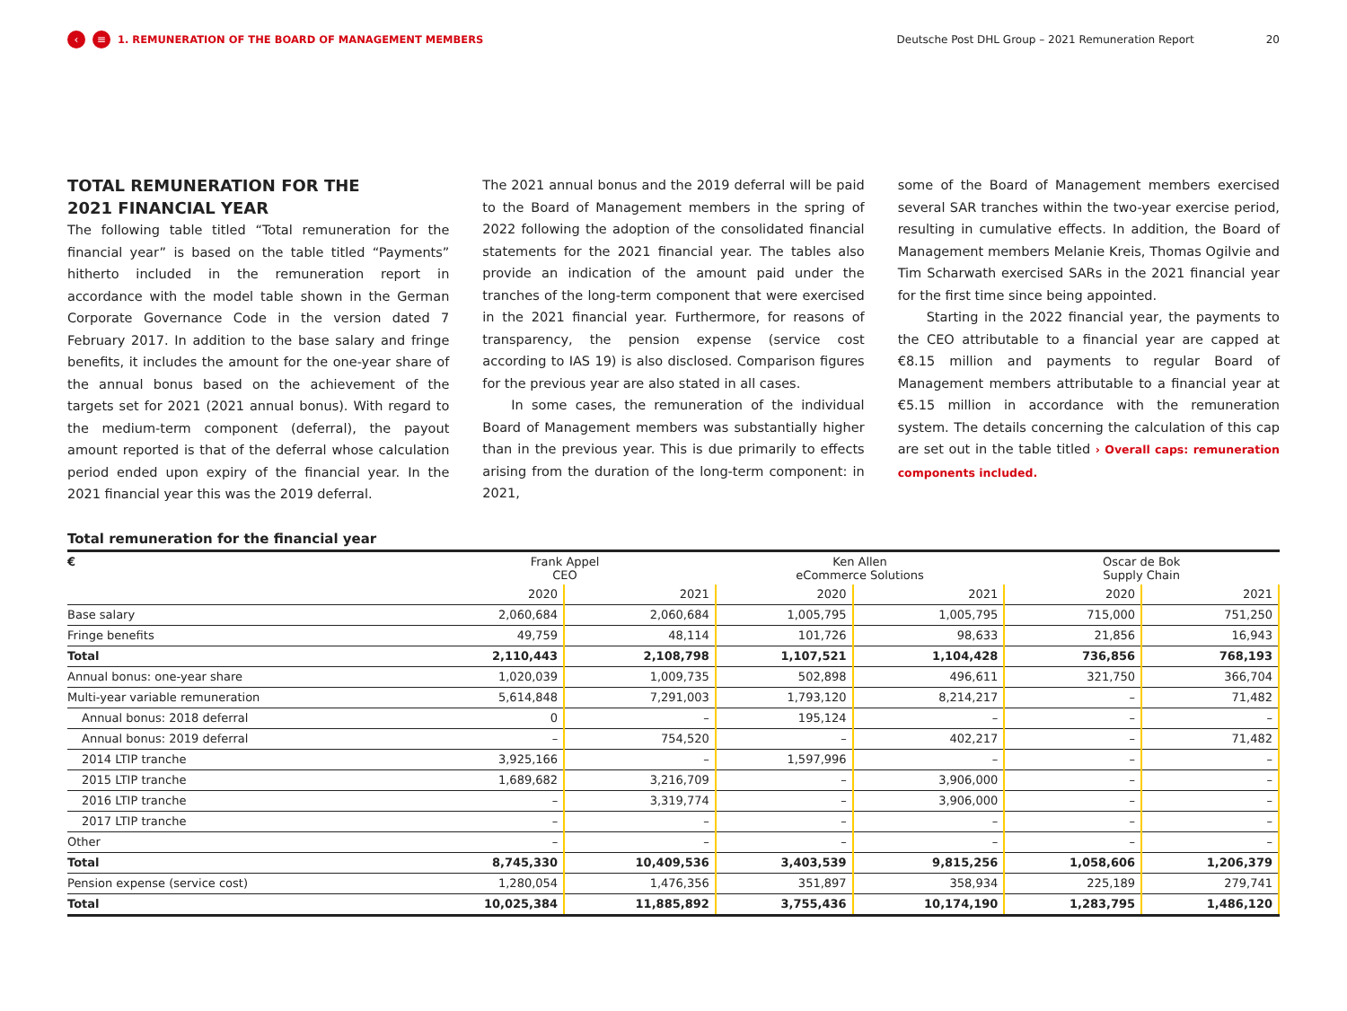‹ ≡ 1. REMUNERATION OF THE BOARD OF MANAGEMENT MEMBERS Deutsche Post DHL Group – 2021 Remuneration Report 20
TOTAL REMUNERATION FOR THE
2021 FINANCIAL YEAR
The following table titled “Total remuneration for the financial year” is based on the table titled “Payments” hitherto included in the remuneration report in accordance with the model table shown in the German Corporate Governance Code in the version dated 7 February 2017. In addition to the base salary and fringe benefits, it includes the amount for the one-year share of the annual bonus based on the achievement of the targets set for 2021 (2021 annual bonus). With regard to the medium-term component (deferral), the payout amount reported is that of the deferral whose calculation period ended upon expiry of the financial year. In the 2021 financial year this was the 2019 deferral.
The 2021 annual bonus and the 2019 deferral will be paid to the Board of Management members in the spring of 2022 following the adoption of the consolidated financial statements for the 2021 financial year. The tables also provide an indication of the amount paid under the tranches of the long-term component that were exercised in the 2021 financial year. Furthermore, for reasons of transparency, the pension expense (service cost according to IAS 19) is also disclosed. Comparison figures for the previous year are also stated in all cases.
In some cases, the remuneration of the individual Board of Management members was substantially higher than in the previous year. This is due primarily to effects arising from the duration of the long-term component: in 2021,
some of the Board of Management members exercised several SAR tranches within the two-year exercise period, resulting in cumulative effects. In addition, the Board of Management members Melanie Kreis, Thomas Ogilvie and Tim Scharwath exercised SARs in the 2021 financial year for the first time since being appointed.
Starting in the 2022 financial year, the payments to the CEO attributable to a financial year are capped at €8.15 million and payments to regular Board of Management members attributable to a financial year at €5.15 million in accordance with the remuneration system. The details concerning the calculation of this cap are set out in the table titled › Overall caps: remuneration components included.
Total remuneration for the financial year
| € | Frank Appel CEO | | Ken Allen eCommerce Solutions | | Oscar de Bok Supply Chain | |
| --- | --- | --- | --- | --- | --- | --- |
| | 2020 | 2021 | 2020 | 2021 | 2020 | 2021 |
| Base salary | 2,060,684 | 2,060,684 | 1,005,795 | 1,005,795 | 715,000 | 751,250 |
| Fringe benefits | 49,759 | 48,114 | 101,726 | 98,633 | 21,856 | 16,943 |
| Total | 2,110,443 | 2,108,798 | 1,107,521 | 1,104,428 | 736,856 | 768,193 |
| Annual bonus: one-year share | 1,020,039 | 1,009,735 | 502,898 | 496,611 | 321,750 | 366,704 |
| Multi-year variable remuneration | 5,614,848 | 7,291,003 | 1,793,120 | 8,214,217 | – | 71,482 |
| Annual bonus: 2018 deferral | 0 | – | 195,124 | – | – | – |
| Annual bonus: 2019 deferral | – | 754,520 | – | 402,217 | – | 71,482 |
| 2014 LTIP tranche | 3,925,166 | – | 1,597,996 | – | – | – |
| 2015 LTIP tranche | 1,689,682 | 3,216,709 | – | 3,906,000 | – | – |
| 2016 LTIP tranche | – | 3,319,774 | – | 3,906,000 | – | – |
| 2017 LTIP tranche | – | – | – | – | – | – |
| Other | – | – | – | – | – | – |
| Total | 8,745,330 | 10,409,536 | 3,403,539 | 9,815,256 | 1,058,606 | 1,206,379 |
| Pension expense (service cost) | 1,280,054 | 1,476,356 | 351,897 | 358,934 | 225,189 | 279,741 |
| Total | 10,025,384 | 11,885,892 | 3,755,436 | 10,174,190 | 1,283,795 | 1,486,120 |